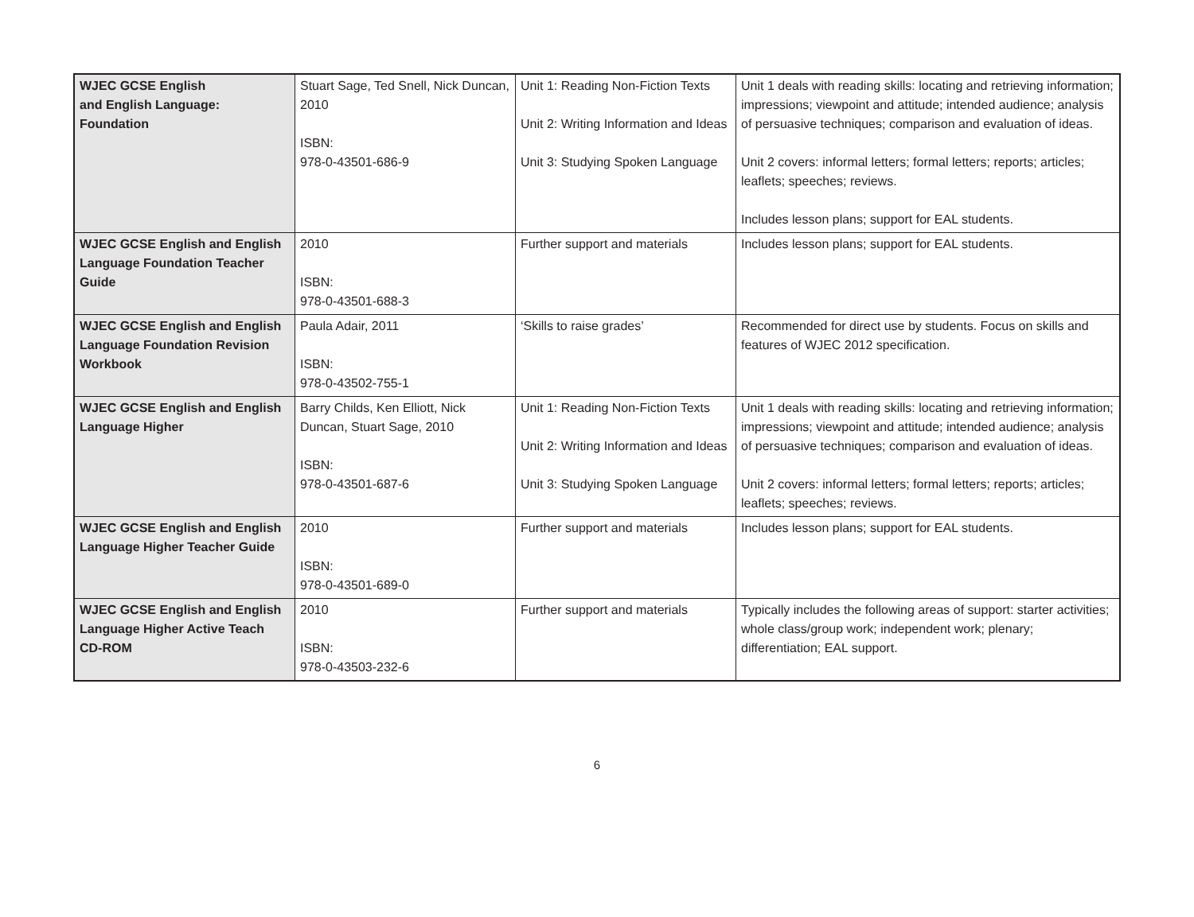| WJEC GCSE English and English Language: Foundation | Stuart Sage, Ted Snell, Nick Duncan, 2010 ISBN: 978-0-43501-686-9 | Unit 1: Reading Non-Fiction Texts Unit 2: Writing Information and Ideas Unit 3: Studying Spoken Language | Unit 1 deals with reading skills: locating and retrieving information; impressions; viewpoint and attitude; intended audience; analysis of persuasive techniques; comparison and evaluation of ideas. Unit 2 covers: informal letters; formal letters; reports; articles; leaflets; speeches; reviews. Includes lesson plans; support for EAL students. |
| WJEC GCSE English and English Language Foundation Teacher Guide | 2010 ISBN: 978-0-43501-688-3 | Further support and materials | Includes lesson plans; support for EAL students. |
| WJEC GCSE English and English Language Foundation Revision Workbook | Paula Adair, 2011 ISBN: 978-0-43502-755-1 | ‘Skills to raise grades’ | Recommended for direct use by students. Focus on skills and features of WJEC 2012 specification. |
| WJEC GCSE English and English Language Higher | Barry Childs, Ken Elliott, Nick Duncan, Stuart Sage, 2010 ISBN: 978-0-43501-687-6 | Unit 1: Reading Non-Fiction Texts Unit 2: Writing Information and Ideas Unit 3: Studying Spoken Language | Unit 1 deals with reading skills: locating and retrieving information; impressions; viewpoint and attitude; intended audience; analysis of persuasive techniques; comparison and evaluation of ideas. Unit 2 covers: informal letters; formal letters; reports; articles; leaflets; speeches; reviews. |
| WJEC GCSE English and English Language Higher Teacher Guide | 2010 ISBN: 978-0-43501-689-0 | Further support and materials | Includes lesson plans; support for EAL students. |
| WJEC GCSE English and English Language Higher Active Teach CD-ROM | 2010 ISBN: 978-0-43503-232-6 | Further support and materials | Typically includes the following areas of support: starter activities; whole class/group work; independent work; plenary; differentiation; EAL support. |
6